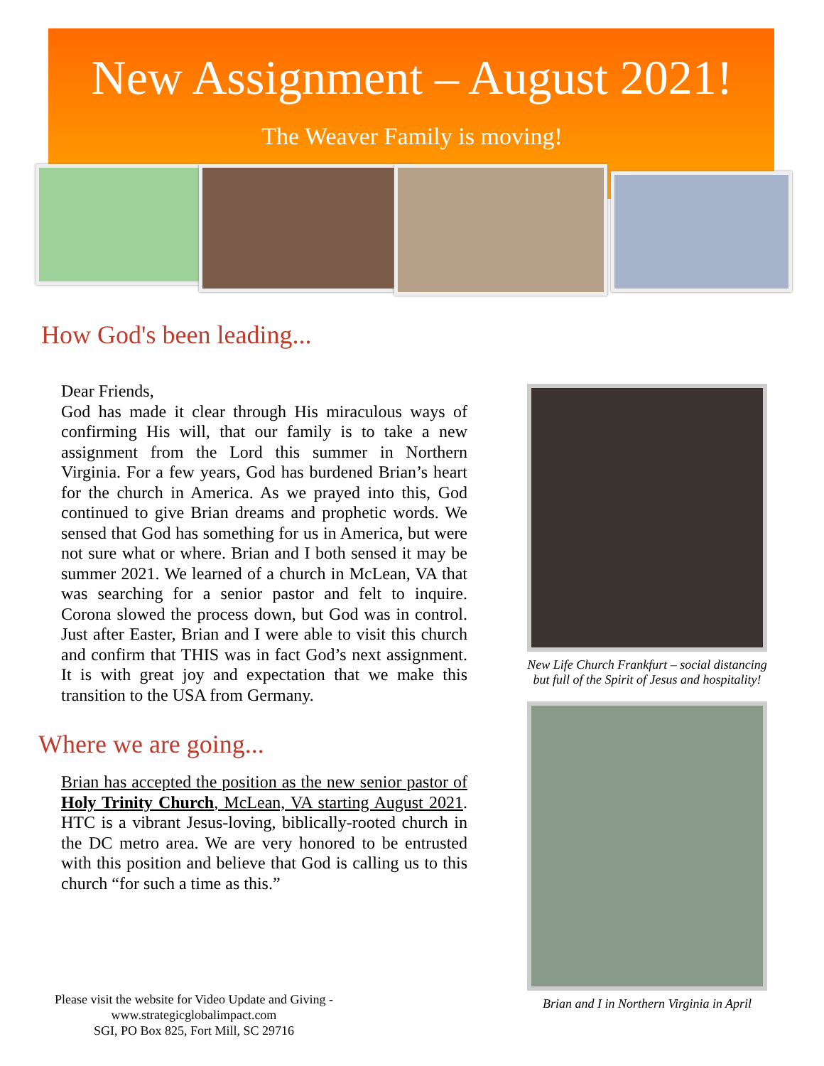New Assignment – August 2021!
The Weaver Family is moving!
How God's been leading...
Dear Friends,
God has made it clear through His miraculous ways of confirming His will, that our family is to take a new assignment from the Lord this summer in Northern Virginia. For a few years, God has burdened Brian’s heart for the church in America. As we prayed into this, God continued to give Brian dreams and prophetic words. We sensed that God has something for us in America, but were not sure what or where. Brian and I both sensed it may be summer 2021. We learned of a church in McLean, VA that was searching for a senior pastor and felt to inquire. Corona slowed the process down, but God was in control. Just after Easter, Brian and I were able to visit this church and confirm that THIS was in fact God’s next assignment. It is with great joy and expectation that we make this transition to the USA from Germany.
Where we are going...
Brian has accepted the position as the new senior pastor of Holy Trinity Church, McLean, VA starting August 2021. HTC is a vibrant Jesus-loving, biblically-rooted church in the DC metro area. We are very honored to be entrusted with this position and believe that God is calling us to this church “for such a time as this.”
New Life Church Frankfurt – social distancing but full of the Spirit of Jesus and hospitality!
Brian and I in Northern Virginia in April
Please visit the website for Video Update and Giving -
www.strategicglobalimpact.com
SGI, PO Box 825, Fort Mill, SC 29716